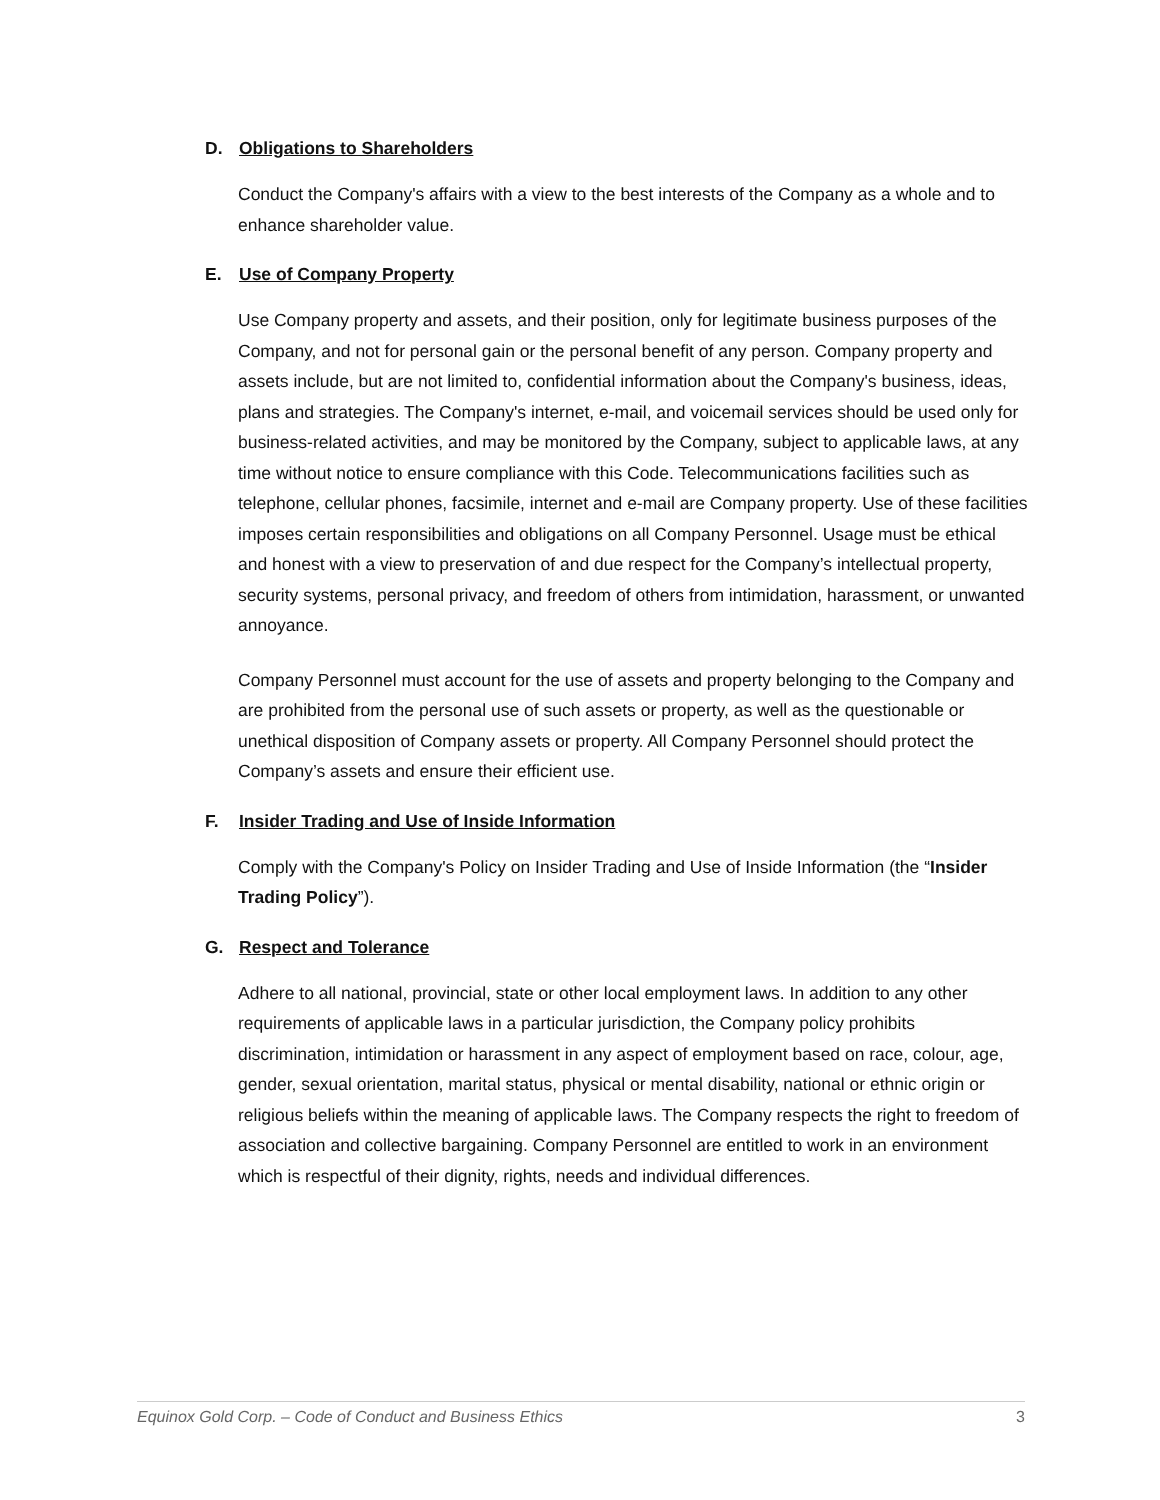D. Obligations to Shareholders
Conduct the Company's affairs with a view to the best interests of the Company as a whole and to enhance shareholder value.
E. Use of Company Property
Use Company property and assets, and their position, only for legitimate business purposes of the Company, and not for personal gain or the personal benefit of any person. Company property and assets include, but are not limited to, confidential information about the Company's business, ideas, plans and strategies. The Company's internet, e-mail, and voicemail services should be used only for business-related activities, and may be monitored by the Company, subject to applicable laws, at any time without notice to ensure compliance with this Code. Telecommunications facilities such as telephone, cellular phones, facsimile, internet and e-mail are Company property. Use of these facilities imposes certain responsibilities and obligations on all Company Personnel. Usage must be ethical and honest with a view to preservation of and due respect for the Company’s intellectual property, security systems, personal privacy, and freedom of others from intimidation, harassment, or unwanted annoyance.
Company Personnel must account for the use of assets and property belonging to the Company and are prohibited from the personal use of such assets or property, as well as the questionable or unethical disposition of Company assets or property. All Company Personnel should protect the Company’s assets and ensure their efficient use.
F. Insider Trading and Use of Inside Information
Comply with the Company's Policy on Insider Trading and Use of Inside Information (the “Insider Trading Policy”).
G. Respect and Tolerance
Adhere to all national, provincial, state or other local employment laws. In addition to any other requirements of applicable laws in a particular jurisdiction, the Company policy prohibits discrimination, intimidation or harassment in any aspect of employment based on race, colour, age, gender, sexual orientation, marital status, physical or mental disability, national or ethnic origin or religious beliefs within the meaning of applicable laws. The Company respects the right to freedom of association and collective bargaining. Company Personnel are entitled to work in an environment which is respectful of their dignity, rights, needs and individual differences.
Equinox Gold Corp. – Code of Conduct and Business Ethics 3